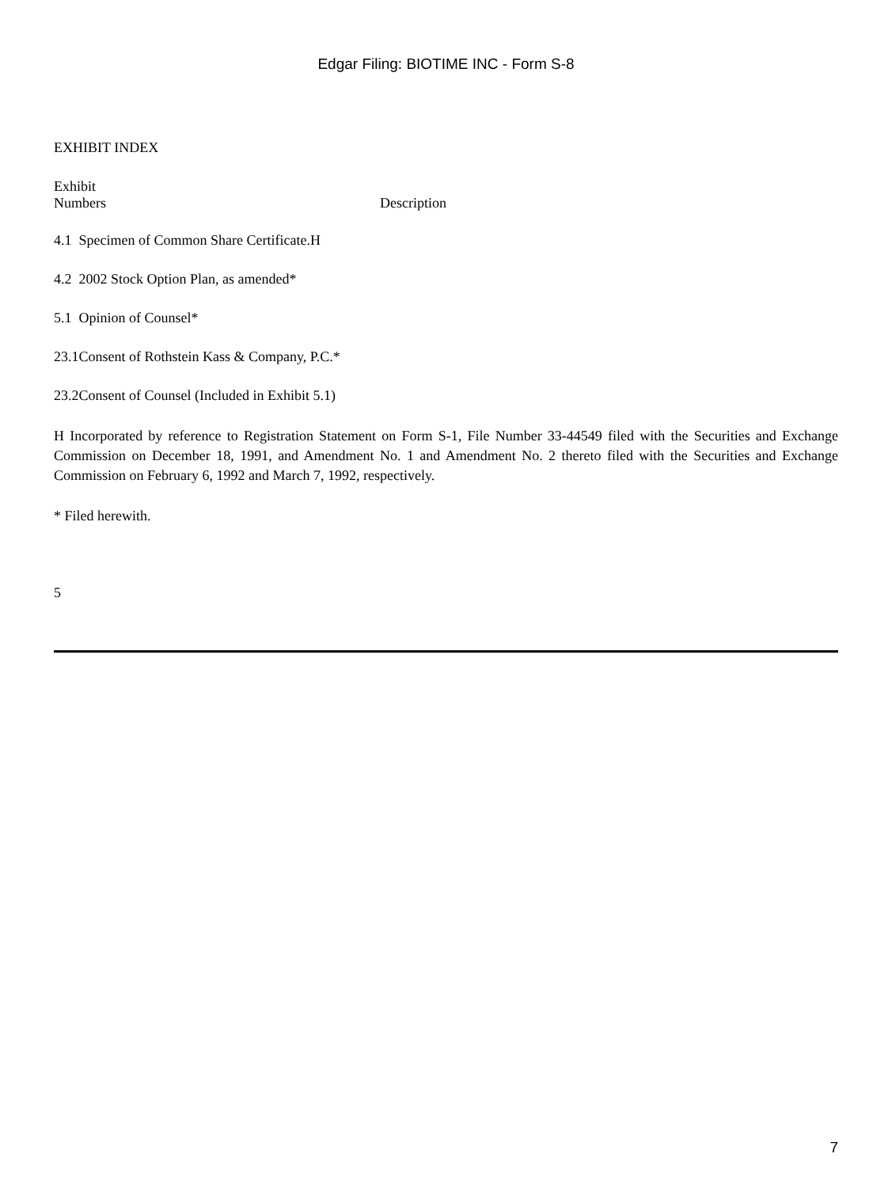Edgar Filing: BIOTIME INC - Form S-8
EXHIBIT INDEX
| Exhibit Numbers | Description |
| 4.1 | Specimen of Common Share Certificate.H |
| 4.2 | 2002 Stock Option Plan, as amended* |
| 5.1 | Opinion of Counsel* |
| 23.1 | Consent of Rothstein Kass & Company, P.C.* |
| 23.2 | Consent of Counsel (Included in Exhibit 5.1) |
H Incorporated by reference to Registration Statement on Form S-1, File Number 33-44549 filed with the Securities and Exchange Commission on December 18, 1991, and Amendment No. 1 and Amendment No. 2 thereto filed with the Securities and Exchange Commission on February 6, 1992 and March 7, 1992, respectively.
* Filed herewith.
5
7